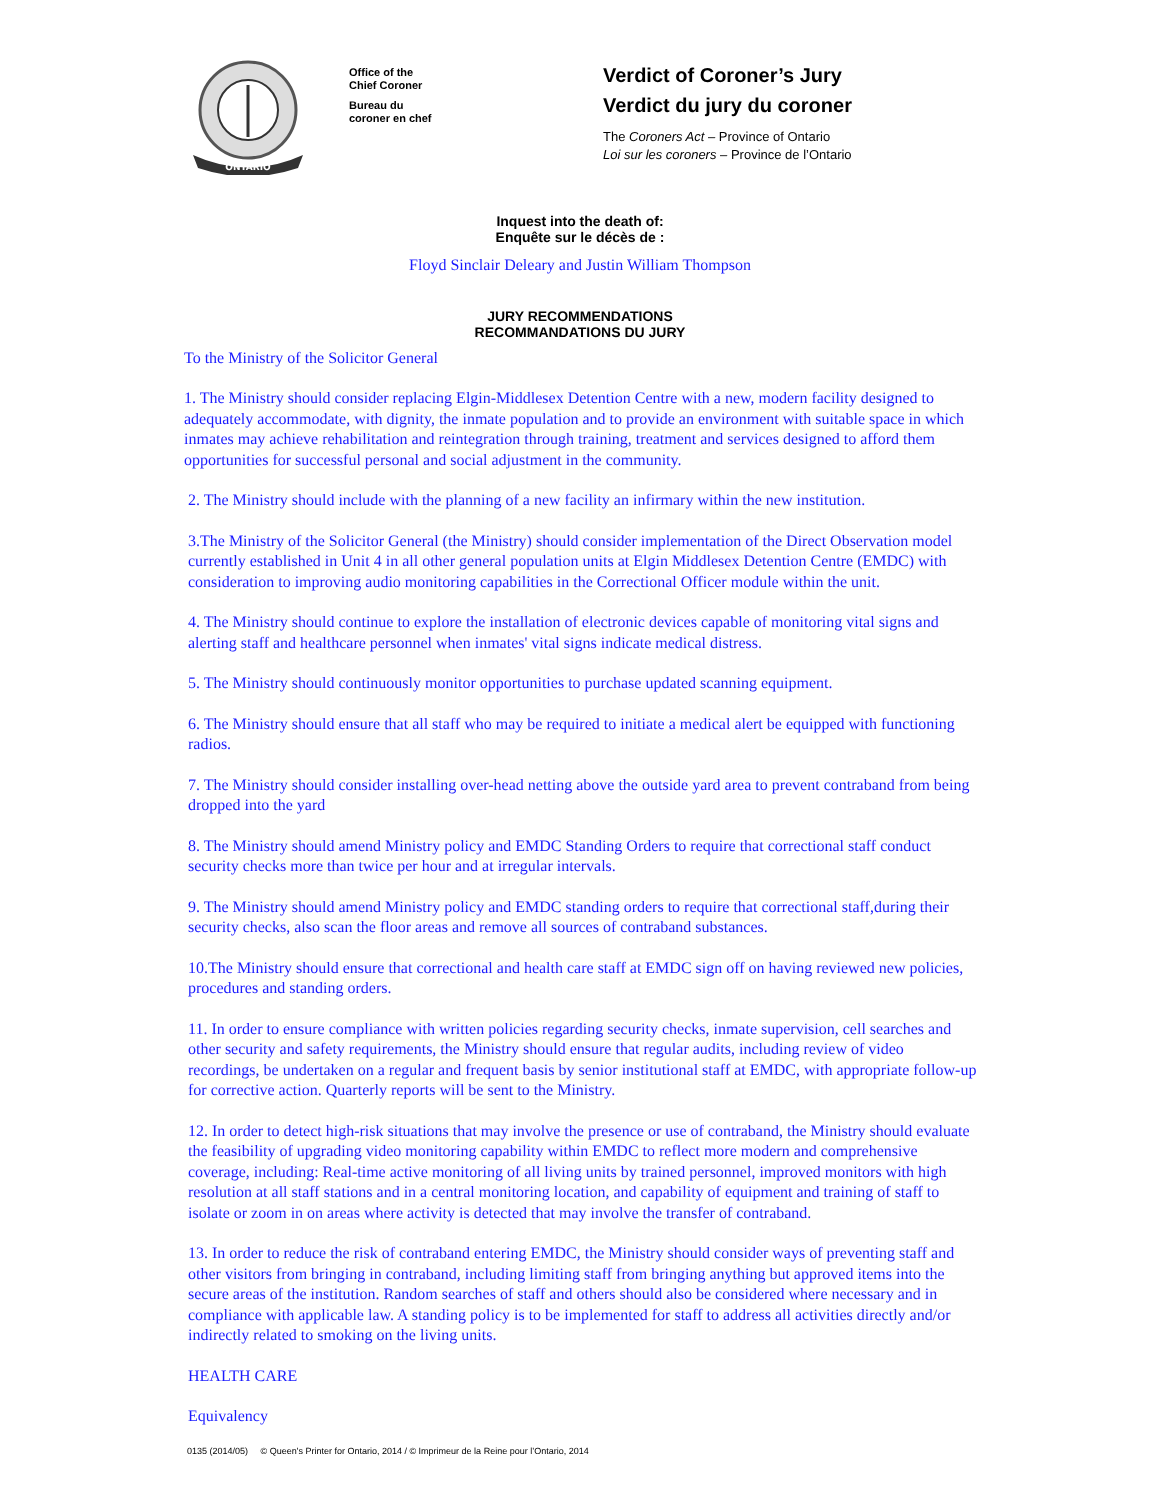ONTARIO
Office of the
Chief Coroner
Bureau du
coroner en chef
Verdict of Coroner’s Jury
Verdict du jury du coroner
The Coroners Act – Province of Ontario
Loi sur les coroners – Province de l’Ontario
Inquest into the death of:
Enquête sur le décès de :
Floyd Sinclair Deleary and Justin William Thompson
JURY RECOMMENDATIONS
RECOMMANDATIONS DU JURY
To the Ministry of the Solicitor General
1. The Ministry should consider replacing Elgin-Middlesex Detention Centre with a new, modern facility designed to adequately accommodate, with dignity, the inmate population and to provide an environment with suitable space in which inmates may achieve rehabilitation and reintegration through training, treatment and services designed to afford them opportunities for successful personal and social adjustment in the community.
2. The Ministry should include with the planning of a new facility an infirmary within the new institution.
3.The Ministry of the Solicitor General (the Ministry) should consider implementation of the Direct Observation model currently established in Unit 4 in all other general population units at Elgin Middlesex Detention Centre (EMDC) with consideration to improving audio monitoring capabilities in the Correctional Officer module within the unit.
4. The Ministry should continue to explore the installation of electronic devices capable of monitoring vital signs and alerting staff and healthcare personnel when inmates' vital signs indicate medical distress.
5. The Ministry should continuously monitor opportunities to purchase updated scanning equipment.
6. The Ministry should ensure that all staff who may be required to initiate a medical alert be equipped with functioning radios.
7. The Ministry should consider installing over-head netting above the outside yard area to prevent contraband from being dropped into the yard
8. The Ministry should amend Ministry policy and EMDC Standing Orders to require that correctional staff conduct security checks more than twice per hour and at irregular intervals.
9. The Ministry should amend Ministry policy and EMDC standing orders to require that correctional staff,during their security checks, also scan the floor areas and remove all sources of contraband substances.
10.The Ministry should ensure that correctional and health care staff at EMDC sign off on having reviewed new policies, procedures and standing orders.
11. In order to ensure compliance with written policies regarding security checks, inmate supervision, cell searches and other security and safety requirements, the Ministry should ensure that regular audits, including review of video recordings, be undertaken on a regular and frequent basis by senior institutional staff at EMDC, with appropriate follow-up for corrective action. Quarterly reports will be sent to the Ministry.
12. In order to detect high-risk situations that may involve the presence or use of contraband, the Ministry should evaluate the feasibility of upgrading video monitoring capability within EMDC to reflect more modern and comprehensive coverage, including: Real-time active monitoring of all living units by trained personnel, improved monitors with high resolution at all staff stations and in a central monitoring location, and capability of equipment and training of staff to isolate or zoom in on areas where activity is detected that may involve the transfer of contraband.
13. In order to reduce the risk of contraband entering EMDC, the Ministry should consider ways of preventing staff and other visitors from bringing in contraband, including limiting staff from bringing anything but approved items into the secure areas of the institution. Random searches of staff and others should also be considered where necessary and in compliance with applicable law. A standing policy is to be implemented for staff to address all activities directly and/or indirectly related to smoking on the living units.
HEALTH CARE
Equivalency
0135 (2014/05) © Queen's Printer for Ontario, 2014 / © Imprimeur de la Reine pour l’Ontario, 2014